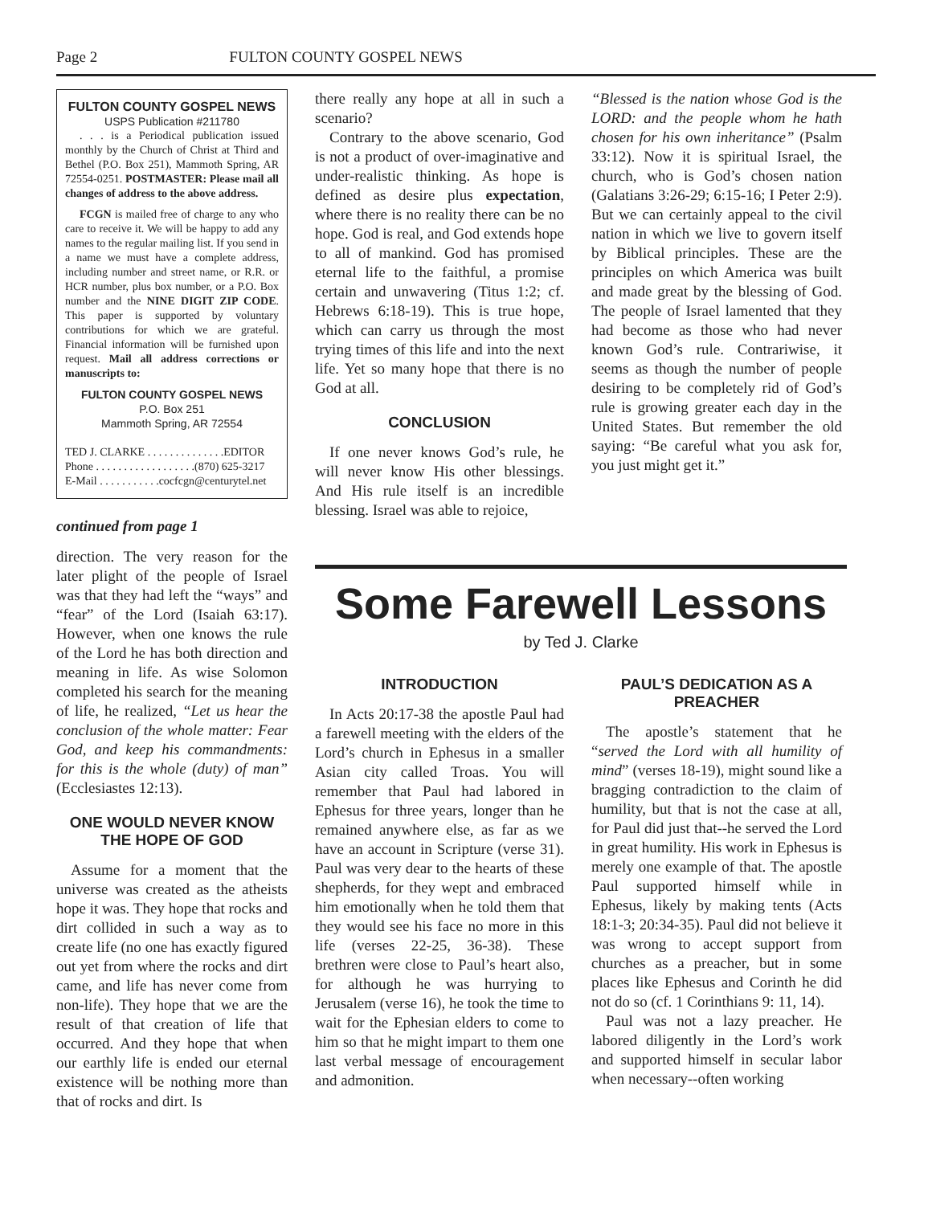Page 2 FULTON COUNTY GOSPEL NEWS
FULTON COUNTY GOSPEL NEWS
USPS Publication #211780
. . . is a Periodical publication issued monthly by the Church of Christ at Third and Bethel (P.O. Box 251), Mammoth Spring, AR 72554-0251. POSTMASTER: Please mail all changes of address to the above address.
FCGN is mailed free of charge to any who care to receive it. We will be happy to add any names to the regular mailing list. If you send in a name we must have a complete address, including number and street name, or R.R. or HCR number, plus box number, or a P.O. Box number and the NINE DIGIT ZIP CODE. This paper is supported by voluntary contributions for which we are grateful. Financial information will be furnished upon request. Mail all address corrections or manuscripts to:
FULTON COUNTY GOSPEL NEWS
P.O. Box 251
Mammoth Spring, AR 72554
TED J. CLARKE . . . . . . . . . . . . . .EDITOR
Phone . . . . . . . . . . . . . . . . . .(870) 625-3217
E-Mail . . . . . . . . . . .cocfcgn@centurytel.net
continued from page 1
direction. The very reason for the later plight of the people of Israel was that they had left the “ways” and “fear” of the Lord (Isaiah 63:17). However, when one knows the rule of the Lord he has both direction and meaning in life. As wise Solomon completed his search for the meaning of life, he realized, “Let us hear the conclusion of the whole matter: Fear God, and keep his commandments: for this is the whole (duty) of man” (Ecclesiastes 12:13).
ONE WOULD NEVER KNOW THE HOPE OF GOD
Assume for a moment that the universe was created as the atheists hope it was. They hope that rocks and dirt collided in such a way as to create life (no one has exactly figured out yet from where the rocks and dirt came, and life has never come from non-life). They hope that we are the result of that creation of life that occurred. And they hope that when our earthly life is ended our eternal existence will be nothing more than that of rocks and dirt. Is
there really any hope at all in such a scenario?
Contrary to the above scenario, God is not a product of over-imaginative and under-realistic thinking. As hope is defined as desire plus expectation, where there is no reality there can be no hope. God is real, and God extends hope to all of mankind. God has promised eternal life to the faithful, a promise certain and unwavering (Titus 1:2; cf. Hebrews 6:18-19). This is true hope, which can carry us through the most trying times of this life and into the next life. Yet so many hope that there is no God at all.
CONCLUSION
If one never knows God’s rule, he will never know His other blessings. And His rule itself is an incredible blessing. Israel was able to rejoice,
“Blessed is the nation whose God is the LORD: and the people whom he hath chosen for his own inheritance” (Psalm 33:12). Now it is spiritual Israel, the church, who is God’s chosen nation (Galatians 3:26-29; 6:15-16; I Peter 2:9). But we can certainly appeal to the civil nation in which we live to govern itself by Biblical principles. These are the principles on which America was built and made great by the blessing of God. The people of Israel lamented that they had become as those who had never known God’s rule. Contrariwise, it seems as though the number of people desiring to be completely rid of God’s rule is growing greater each day in the United States. But remember the old saying: “Be careful what you ask for, you just might get it.”
Some Farewell Lessons
by Ted J. Clarke
INTRODUCTION
In Acts 20:17-38 the apostle Paul had a farewell meeting with the elders of the Lord’s church in Ephesus in a smaller Asian city called Troas. You will remember that Paul had labored in Ephesus for three years, longer than he remained anywhere else, as far as we have an account in Scripture (verse 31). Paul was very dear to the hearts of these shepherds, for they wept and embraced him emotionally when he told them that they would see his face no more in this life (verses 22-25, 36-38). These brethren were close to Paul’s heart also, for although he was hurrying to Jerusalem (verse 16), he took the time to wait for the Ephesian elders to come to him so that he might impart to them one last verbal message of encouragement and admonition.
PAUL’S DEDICATION AS A PREACHER
The apostle’s statement that he “served the Lord with all humility of mind” (verses 18-19), might sound like a bragging contradiction to the claim of humility, but that is not the case at all, for Paul did just that--he served the Lord in great humility. His work in Ephesus is merely one example of that. The apostle Paul supported himself while in Ephesus, likely by making tents (Acts 18:1-3; 20:34-35). Paul did not believe it was wrong to accept support from churches as a preacher, but in some places like Ephesus and Corinth he did not do so (cf. 1 Corinthians 9: 11, 14).
Paul was not a lazy preacher. He labored diligently in the Lord’s work and supported himself in secular labor when necessary--often working